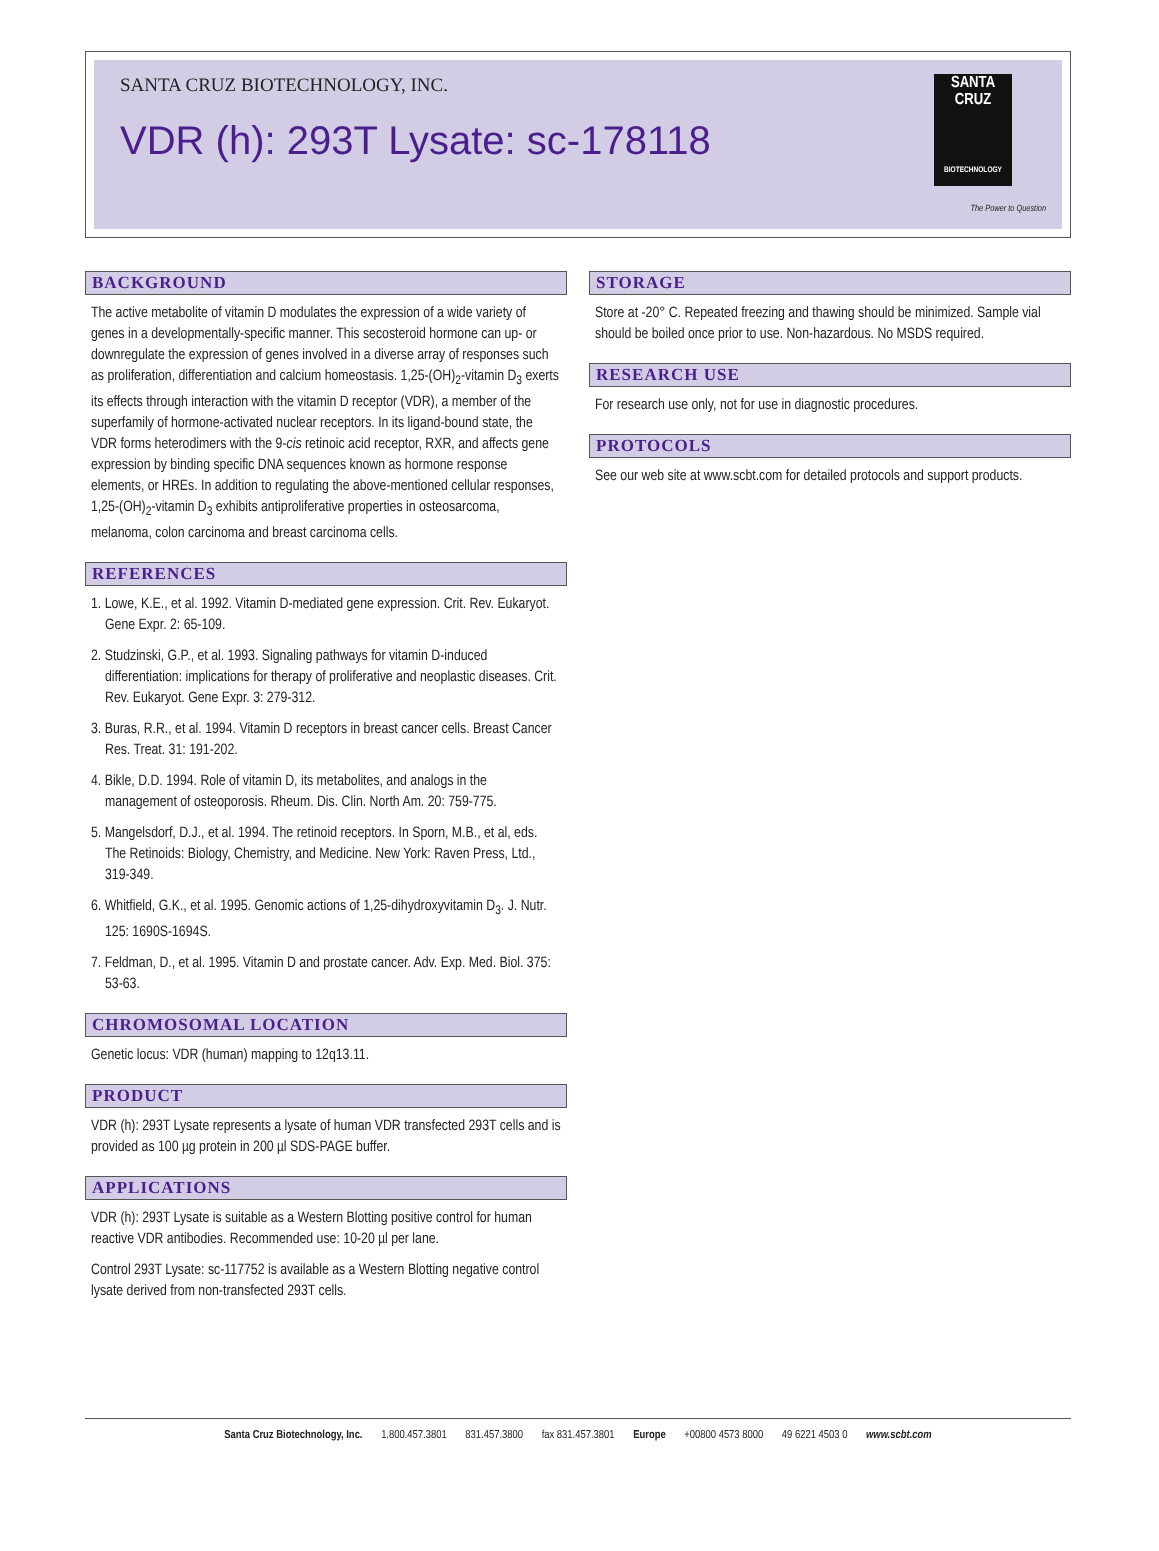SANTA CRUZ BIOTECHNOLOGY, INC.
VDR (h): 293T Lysate: sc-178118
SANTA CRUZ
BIOTECHNOLOGY
The Power to Question
BACKGROUND
The active metabolite of vitamin D modulates the expression of a wide variety of genes in a developmentally-specific manner. This secosteroid hormone can up- or downregulate the expression of genes involved in a diverse array of responses such as proliferation, differentiation and calcium homeostasis. 1,25-(OH)<sub>2</sub>-vitamin D<sub>3</sub> exerts its effects through interaction with the vitamin D receptor (VDR), a member of the superfamily of hormone-activated nuclear receptors. In its ligand-bound state, the VDR forms heterodimers with the 9-cis retinoic acid receptor, RXR, and affects gene expression by binding specific DNA sequences known as hormone response elements, or HREs. In addition to regulating the above-mentioned cellular responses, 1,25-(OH)<sub>2</sub>-vitamin D<sub>3</sub> exhibits antiproliferative properties in osteosarcoma, melanoma, colon carcinoma and breast carcinoma cells.
REFERENCES
1. Lowe, K.E., et al. 1992. Vitamin D-mediated gene expression. Crit. Rev. Eukaryot. Gene Expr. 2: 65-109.
2. Studzinski, G.P., et al. 1993. Signaling pathways for vitamin D-induced differentiation: implications for therapy of proliferative and neoplastic diseases. Crit. Rev. Eukaryot. Gene Expr. 3: 279-312.
3. Buras, R.R., et al. 1994. Vitamin D receptors in breast cancer cells. Breast Cancer Res. Treat. 31: 191-202.
4. Bikle, D.D. 1994. Role of vitamin D, its metabolites, and analogs in the management of osteoporosis. Rheum. Dis. Clin. North Am. 20: 759-775.
5. Mangelsdorf, D.J., et al. 1994. The retinoid receptors. In Sporn, M.B., et al, eds. The Retinoids: Biology, Chemistry, and Medicine. New York: Raven Press, Ltd., 319-349.
6. Whitfield, G.K., et al. 1995. Genomic actions of 1,25-dihydroxyvitamin D<sub>3</sub>. J. Nutr. 125: 1690S-1694S.
7. Feldman, D., et al. 1995. Vitamin D and prostate cancer. Adv. Exp. Med. Biol. 375: 53-63.
CHROMOSOMAL LOCATION
Genetic locus: VDR (human) mapping to 12q13.11.
PRODUCT
VDR (h): 293T Lysate represents a lysate of human VDR transfected 293T cells and is provided as 100 µg protein in 200 µl SDS-PAGE buffer.
APPLICATIONS
VDR (h): 293T Lysate is suitable as a Western Blotting positive control for human reactive VDR antibodies. Recommended use: 10-20 µl per lane.
Control 293T Lysate: sc-117752 is available as a Western Blotting negative control lysate derived from non-transfected 293T cells.
STORAGE
Store at -20° C. Repeated freezing and thawing should be minimized. Sample vial should be boiled once prior to use. Non-hazardous. No MSDS required.
RESEARCH USE
For research use only, not for use in diagnostic procedures.
PROTOCOLS
See our web site at www.scbt.com for detailed protocols and support products.
Santa Cruz Biotechnology, Inc. 1.800.457.3801 831.457.3800 fax 831.457.3801 Europe +00800 4573 8000 49 6221 4503 0 www.scbt.com